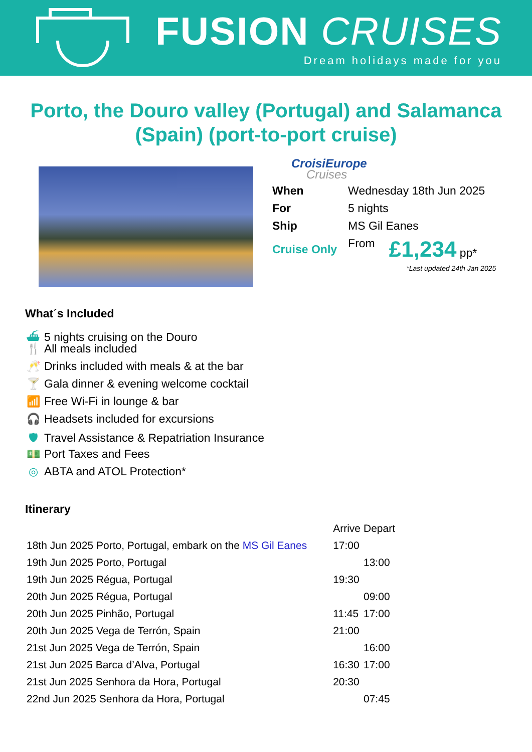FUSION CRUISES
Dream holidays made for you
Porto, the Douro valley (Portugal) and Salamanca (Spain) (port-to-port cruise)
CroisiEurope
Cruises
| When | Wednesday 18th Jun 2025 | |
| For | 5 nights | |
| Ship | MS Gil Eanes | |
| Cruise Only | From | £1,234 pp* |
*Last updated 24th Jan 2025
What´s Included
⛴ 5 nights cruising on the Douro
🍴 All meals included
🥂 Drinks included with meals & at the bar
🍸 Gala dinner & evening welcome cocktail
📶 Free Wi-Fi in lounge & bar
🎧 Headsets included for excursions
🛡 Travel Assistance & Repatriation Insurance
💵 Port Taxes and Fees
◎ ABTA and ATOL Protection*
Itinerary
| | | Arrive | Depart |
| 18th Jun 2025 Porto, Portugal, embark on the MS Gil Eanes | | 17:00 | |
| 19th Jun 2025 Porto, Portugal | | | 13:00 |
| 19th Jun 2025 Régua, Portugal | | 19:30 | |
| 20th Jun 2025 Régua, Portugal | | | 09:00 |
| 20th Jun 2025 Pinhão, Portugal | | 11:45 | 17:00 |
| 20th Jun 2025 Vega de Terrón, Spain | | 21:00 | |
| 21st Jun 2025 Vega de Terrón, Spain | | | 16:00 |
| 21st Jun 2025 Barca d’Alva, Portugal | | 16:30 | 17:00 |
| 21st Jun 2025 Senhora da Hora, Portugal | | 20:30 | |
| 22nd Jun 2025 Senhora da Hora, Portugal | | | 07:45 |